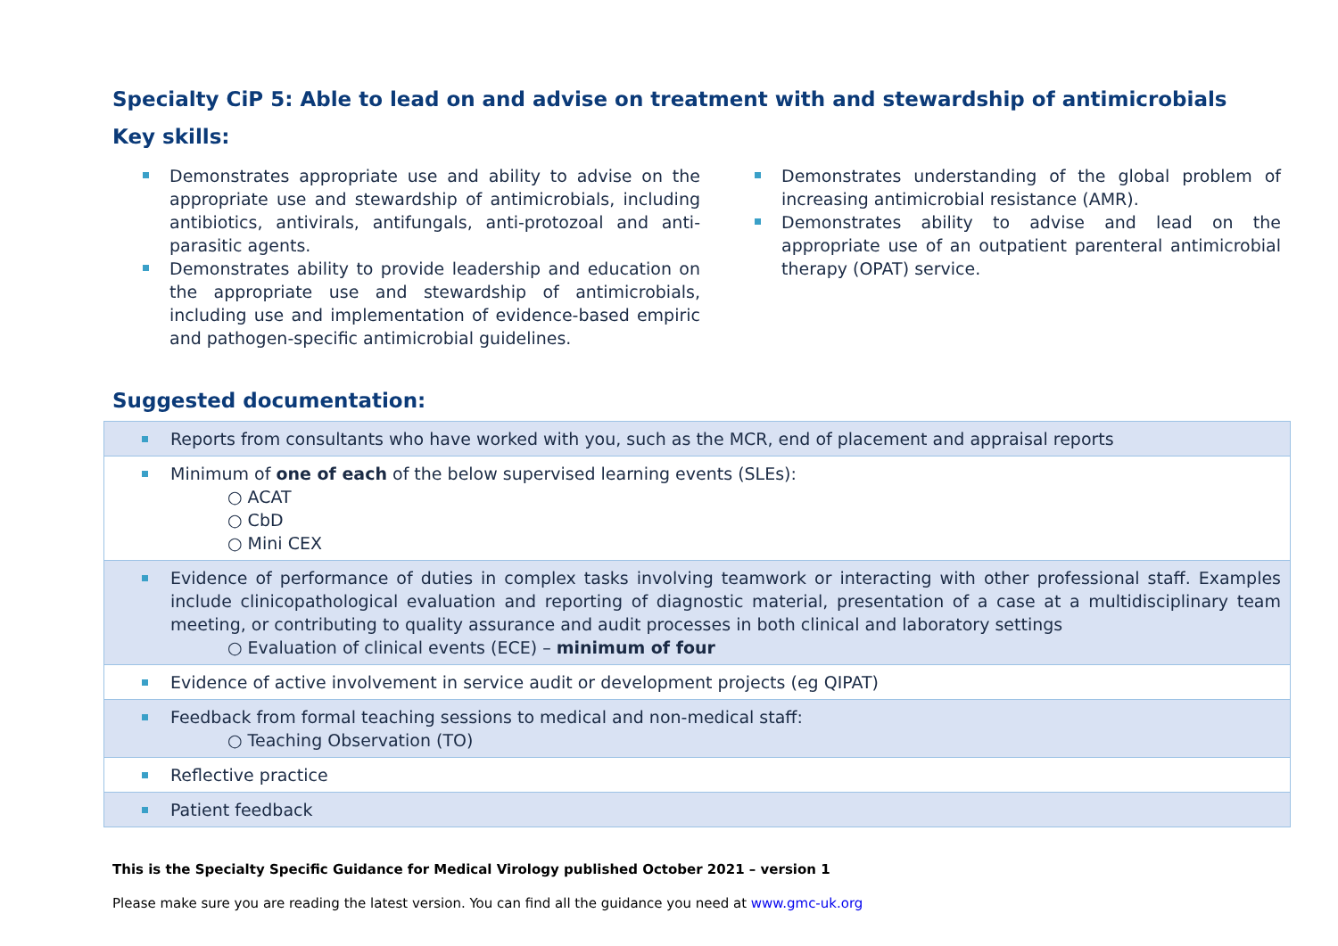Specialty CiP 5: Able to lead on and advise on treatment with and stewardship of antimicrobials
Key skills:
Demonstrates appropriate use and ability to advise on the appropriate use and stewardship of antimicrobials, including antibiotics, antivirals, antifungals, anti-protozoal and anti-parasitic agents.
Demonstrates ability to provide leadership and education on the appropriate use and stewardship of antimicrobials, including use and implementation of evidence-based empiric and pathogen-specific antimicrobial guidelines.
Demonstrates understanding of the global problem of increasing antimicrobial resistance (AMR).
Demonstrates ability to advise and lead on the appropriate use of an outpatient parenteral antimicrobial therapy (OPAT) service.
Suggested documentation:
| Reports from consultants who have worked with you, such as the MCR, end of placement and appraisal reports |
| Minimum of one of each of the below supervised learning events (SLEs): ○ ACAT ○ CbD ○ Mini CEX |
| Evidence of performance of duties in complex tasks involving teamwork or interacting with other professional staff. Examples include clinicopathological evaluation and reporting of diagnostic material, presentation of a case at a multidisciplinary team meeting, or contributing to quality assurance and audit processes in both clinical and laboratory settings ○ Evaluation of clinical events (ECE) – minimum of four |
| Evidence of active involvement in service audit or development projects (eg QIPAT) |
| Feedback from formal teaching sessions to medical and non-medical staff: ○ Teaching Observation (TO) |
| Reflective practice |
| Patient feedback |
This is the Specialty Specific Guidance for Medical Virology published October 2021 – version 1
Please make sure you are reading the latest version. You can find all the guidance you need at www.gmc-uk.org